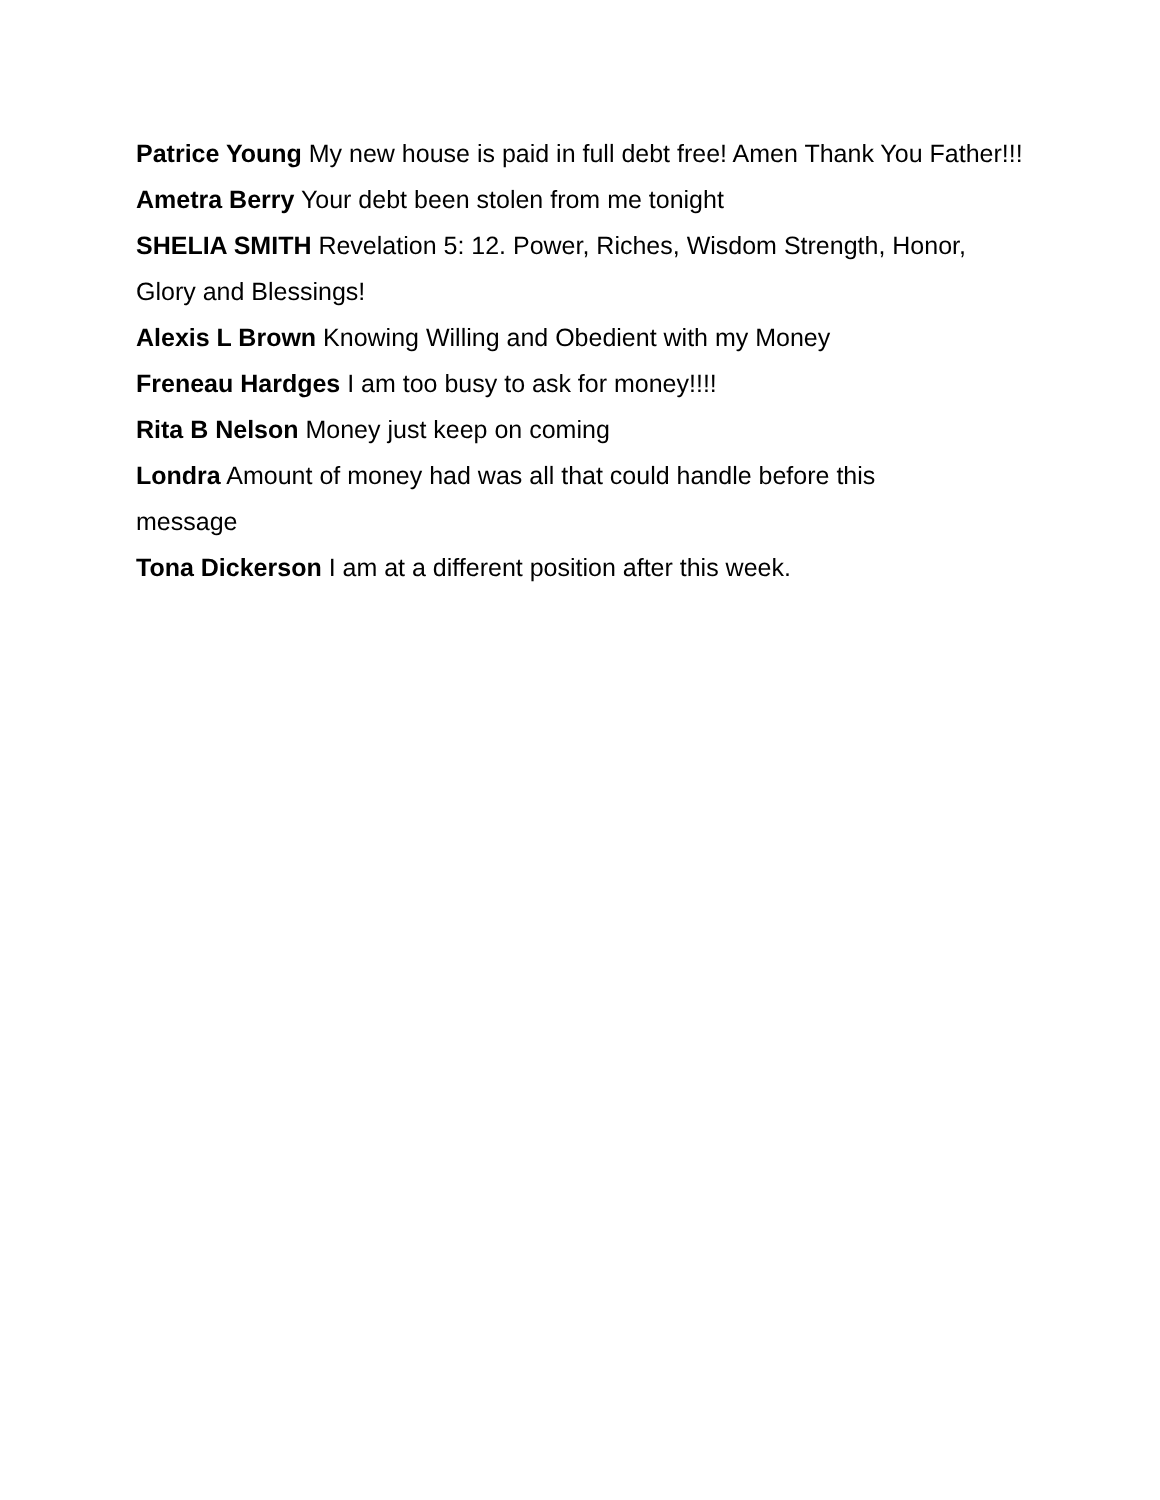Patrice Young My new house is paid in full debt free! Amen Thank You Father!!!
Ametra Berry Your debt been stolen from me tonight
SHELIA SMITH Revelation 5: 12. Power, Riches, Wisdom Strength, Honor, Glory and Blessings!
Alexis L Brown Knowing Willing and Obedient with my Money
Freneau Hardges I am too busy to ask for money!!!!
Rita B Nelson Money just keep on coming
Londra Amount of money had was all that could handle before this message
Tona Dickerson I am at a different position after this week.